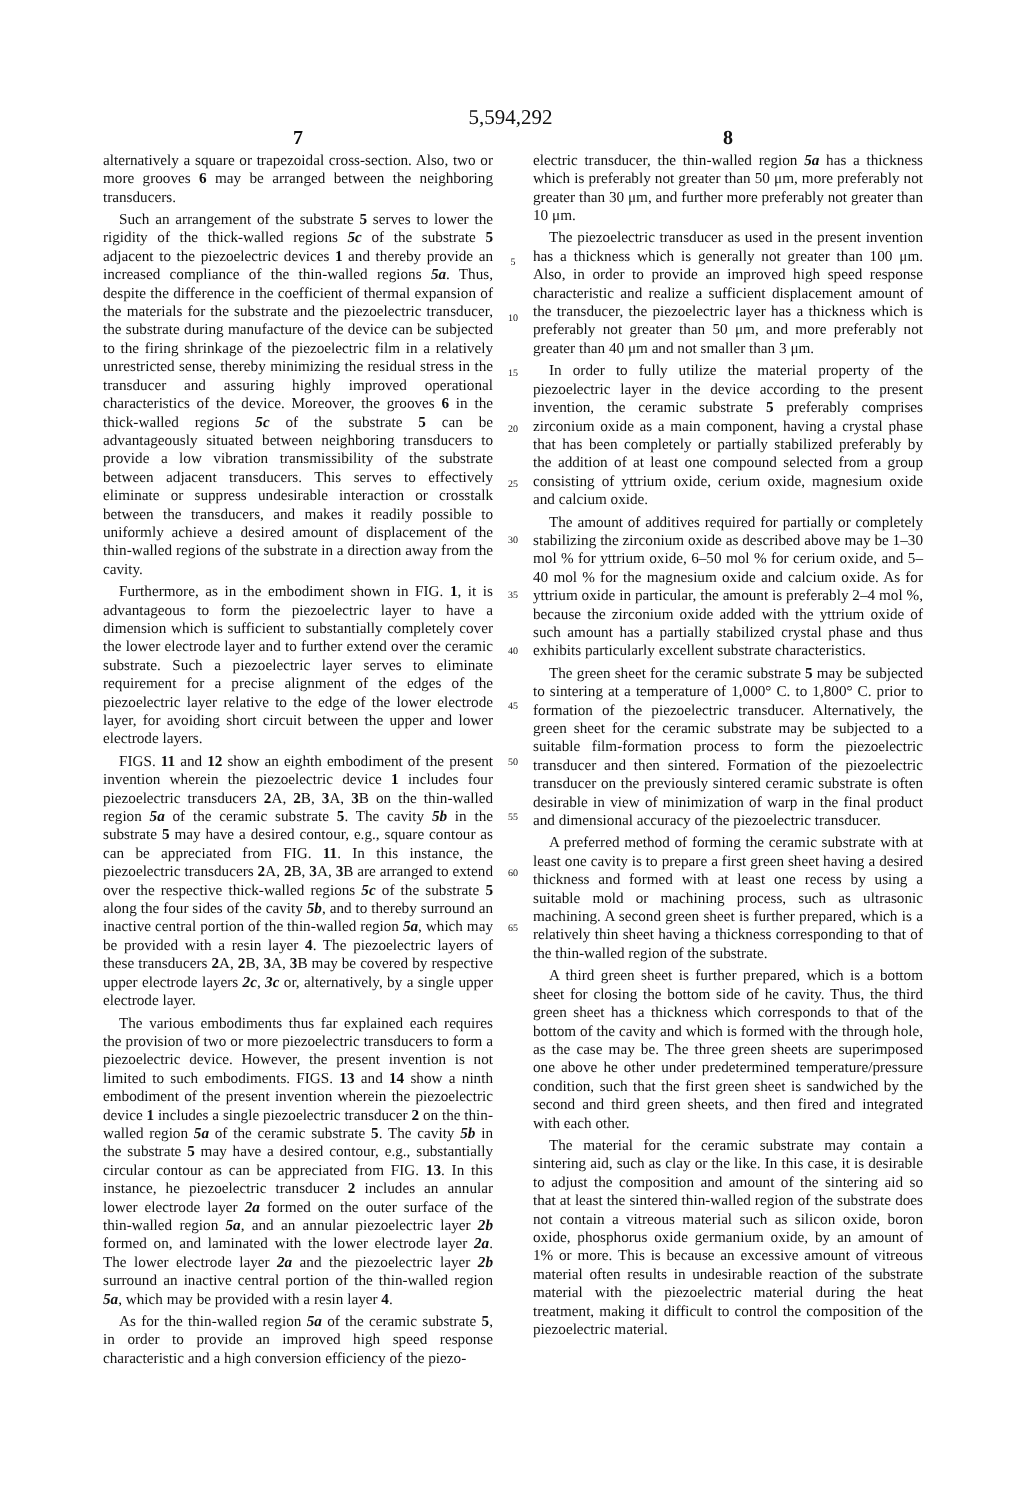5,594,292
7
alternatively a square or trapezoidal cross-section. Also, two or more grooves 6 may be arranged between the neighboring transducers.
Such an arrangement of the substrate 5 serves to lower the rigidity of the thick-walled regions 5c of the substrate 5 adjacent to the piezoelectric devices 1 and thereby provide an increased compliance of the thin-walled regions 5a. Thus, despite the difference in the coefficient of thermal expansion of the materials for the substrate and the piezoelectric transducer, the substrate during manufacture of the device can be subjected to the firing shrinkage of the piezoelectric film in a relatively unrestricted sense, thereby minimizing the residual stress in the transducer and assuring highly improved operational characteristics of the device. Moreover, the grooves 6 in the thick-walled regions 5c of the substrate 5 can be advantageously situated between neighboring transducers to provide a low vibration transmissibility of the substrate between adjacent transducers. This serves to effectively eliminate or suppress undesirable interaction or crosstalk between the transducers, and makes it readily possible to uniformly achieve a desired amount of displacement of the thin-walled regions of the substrate in a direction away from the cavity.
Furthermore, as in the embodiment shown in FIG. 1, it is advantageous to form the piezoelectric layer to have a dimension which is sufficient to substantially completely cover the lower electrode layer and to further extend over the ceramic substrate. Such a piezoelectric layer serves to eliminate requirement for a precise alignment of the edges of the piezoelectric layer relative to the edge of the lower electrode layer, for avoiding short circuit between the upper and lower electrode layers.
FIGS. 11 and 12 show an eighth embodiment of the present invention wherein the piezoelectric device 1 includes four piezoelectric transducers 2 A, 2 B, 3 A, 3 B on the thin-walled region 5a of the ceramic substrate 5. The cavity 5b in the substrate 5 may have a desired contour, e.g., square contour as can be appreciated from FIG. 11. In this instance, the piezoelectric transducers 2 A, 2 B, 3 A, 3 B are arranged to extend over the respective thick-walled regions 5c of the substrate 5 along the four sides of the cavity 5b, and to thereby surround an inactive central portion of the thin-walled region 5a, which may be provided with a resin layer 4. The piezoelectric layers of these transducers 2 A, 2 B, 3 A, 3 B may be covered by respective upper electrode layers 2c, 3c or, alternatively, by a single upper electrode layer.
The various embodiments thus far explained each requires the provision of two or more piezoelectric transducers to form a piezoelectric device. However, the present invention is not limited to such embodiments. FIGS. 13 and 14 show a ninth embodiment of the present invention wherein the piezoelectric device 1 includes a single piezoelectric transducer 2 on the thin-walled region 5a of the ceramic substrate 5. The cavity 5b in the substrate 5 may have a desired contour, e.g., substantially circular contour as can be appreciated from FIG. 13. In this instance, he piezoelectric transducer 2 includes an annular lower electrode layer 2a formed on the outer surface of the thin-walled region 5a, and an annular piezoelectric layer 2b formed on, and laminated with the lower electrode layer 2a. The lower electrode layer 2a and the piezoelectric layer 2b surround an inactive central portion of the thin-walled region 5a, which may be provided with a resin layer 4.
As for the thin-walled region 5a of the ceramic substrate 5, in order to provide an improved high speed response characteristic and a high conversion efficiency of the piezo-
5
10
15
20
25
30
35
40
45
50
55
60
65
8
electric transducer, the thin-walled region 5a has a thickness which is preferably not greater than 50 μm, more preferably not greater than 30 μm, and further more preferably not greater than 10 μm.
The piezoelectric transducer as used in the present invention has a thickness which is generally not greater than 100 μm. Also, in order to provide an improved high speed response characteristic and realize a sufficient displacement amount of the transducer, the piezoelectric layer has a thickness which is preferably not greater than 50 μm, and more preferably not greater than 40 μm and not smaller than 3 μm.
In order to fully utilize the material property of the piezoelectric layer in the device according to the present invention, the ceramic substrate 5 preferably comprises zirconium oxide as a main component, having a crystal phase that has been completely or partially stabilized preferably by the addition of at least one compound selected from a group consisting of yttrium oxide, cerium oxide, magnesium oxide and calcium oxide.
The amount of additives required for partially or completely stabilizing the zirconium oxide as described above may be 1–30 mol % for yttrium oxide, 6–50 mol % for cerium oxide, and 5–40 mol % for the magnesium oxide and calcium oxide. As for yttrium oxide in particular, the amount is preferably 2–4 mol %, because the zirconium oxide added with the yttrium oxide of such amount has a partially stabilized crystal phase and thus exhibits particularly excellent substrate characteristics.
The green sheet for the ceramic substrate 5 may be subjected to sintering at a temperature of 1,000° C. to 1,800° C. prior to formation of the piezoelectric transducer. Alternatively, the green sheet for the ceramic substrate may be subjected to a suitable film-formation process to form the piezoelectric transducer and then sintered. Formation of the piezoelectric transducer on the previously sintered ceramic substrate is often desirable in view of minimization of warp in the final product and dimensional accuracy of the piezoelectric transducer.
A preferred method of forming the ceramic substrate with at least one cavity is to prepare a first green sheet having a desired thickness and formed with at least one recess by using a suitable mold or machining process, such as ultrasonic machining. A second green sheet is further prepared, which is a relatively thin sheet having a thickness corresponding to that of the thin-walled region of the substrate.
A third green sheet is further prepared, which is a bottom sheet for closing the bottom side of he cavity. Thus, the third green sheet has a thickness which corresponds to that of the bottom of the cavity and which is formed with the through hole, as the case may be. The three green sheets are superimposed one above he other under predetermined temperature/pressure condition, such that the first green sheet is sandwiched by the second and third green sheets, and then fired and integrated with each other.
The material for the ceramic substrate may contain a sintering aid, such as clay or the like. In this case, it is desirable to adjust the composition and amount of the sintering aid so that at least the sintered thin-walled region of the substrate does not contain a vitreous material such as silicon oxide, boron oxide, phosphorus oxide germanium oxide, by an amount of 1% or more. This is because an excessive amount of vitreous material often results in undesirable reaction of the substrate material with the piezoelectric material during the heat treatment, making it difficult to control the composition of the piezoelectric material.